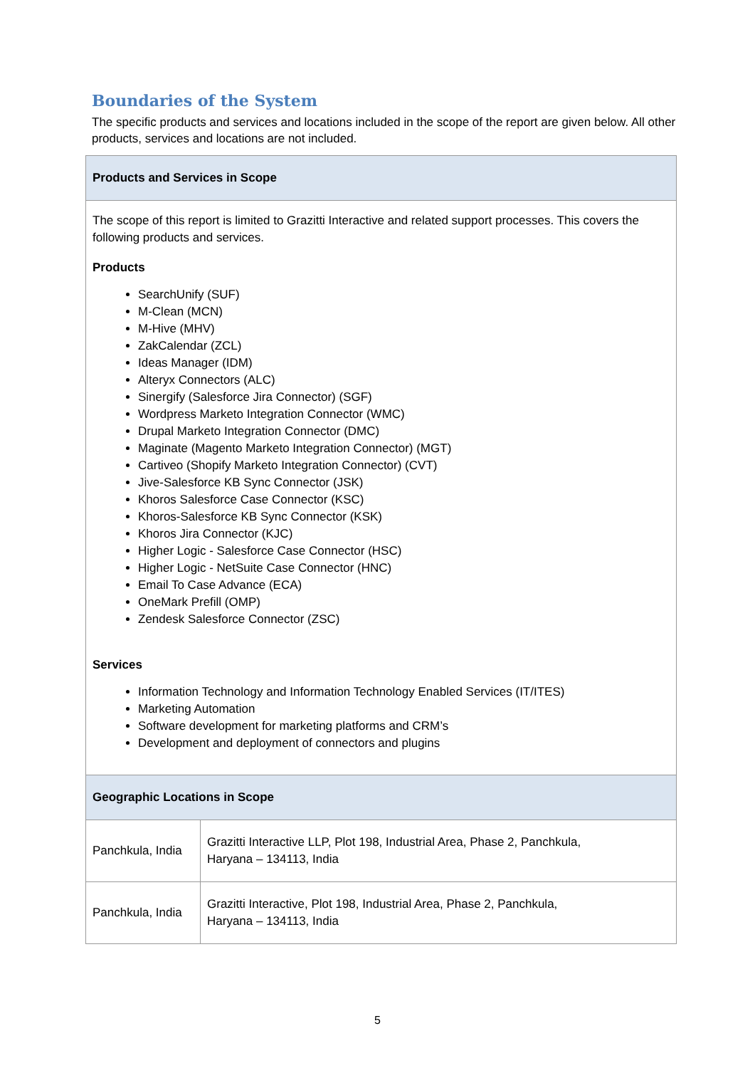Boundaries of the System
The specific products and services and locations included in the scope of the report are given below. All other products, services and locations are not included.
| Products and Services in Scope | |
| --- | --- |
| The scope of this report is limited to Grazitti Interactive and related support processes. This covers the following products and services. Products SearchUnify (SUF) M-Clean (MCN) M-Hive (MHV) ZakCalendar (ZCL) Ideas Manager (IDM) Alteryx Connectors (ALC) Sinergify (Salesforce Jira Connector) (SGF) Wordpress Marketo Integration Connector (WMC) Drupal Marketo Integration Connector (DMC) Maginate (Magento Marketo Integration Connector) (MGT) Cartiveo (Shopify Marketo Integration Connector) (CVT) Jive-Salesforce KB Sync Connector (JSK) Khoros Salesforce Case Connector (KSC) Khoros-Salesforce KB Sync Connector (KSK) Khoros Jira Connector (KJC) Higher Logic - Salesforce Case Connector (HSC) Higher Logic - NetSuite Case Connector (HNC) Email To Case Advance (ECA) OneMark Prefill (OMP) Zendesk Salesforce Connector (ZSC) Services Information Technology and Information Technology Enabled Services (IT/ITES) Marketing Automation Software development for marketing platforms and CRM’s Development and deployment of connectors and plugins | |
| Geographic Locations in Scope | |
| Panchkula, India | Grazitti Interactive LLP, Plot 198, Industrial Area, Phase 2, Panchkula, Haryana – 134113, India |
| Panchkula, India | Grazitti Interactive, Plot 198, Industrial Area, Phase 2, Panchkula, Haryana – 134113, India |
5